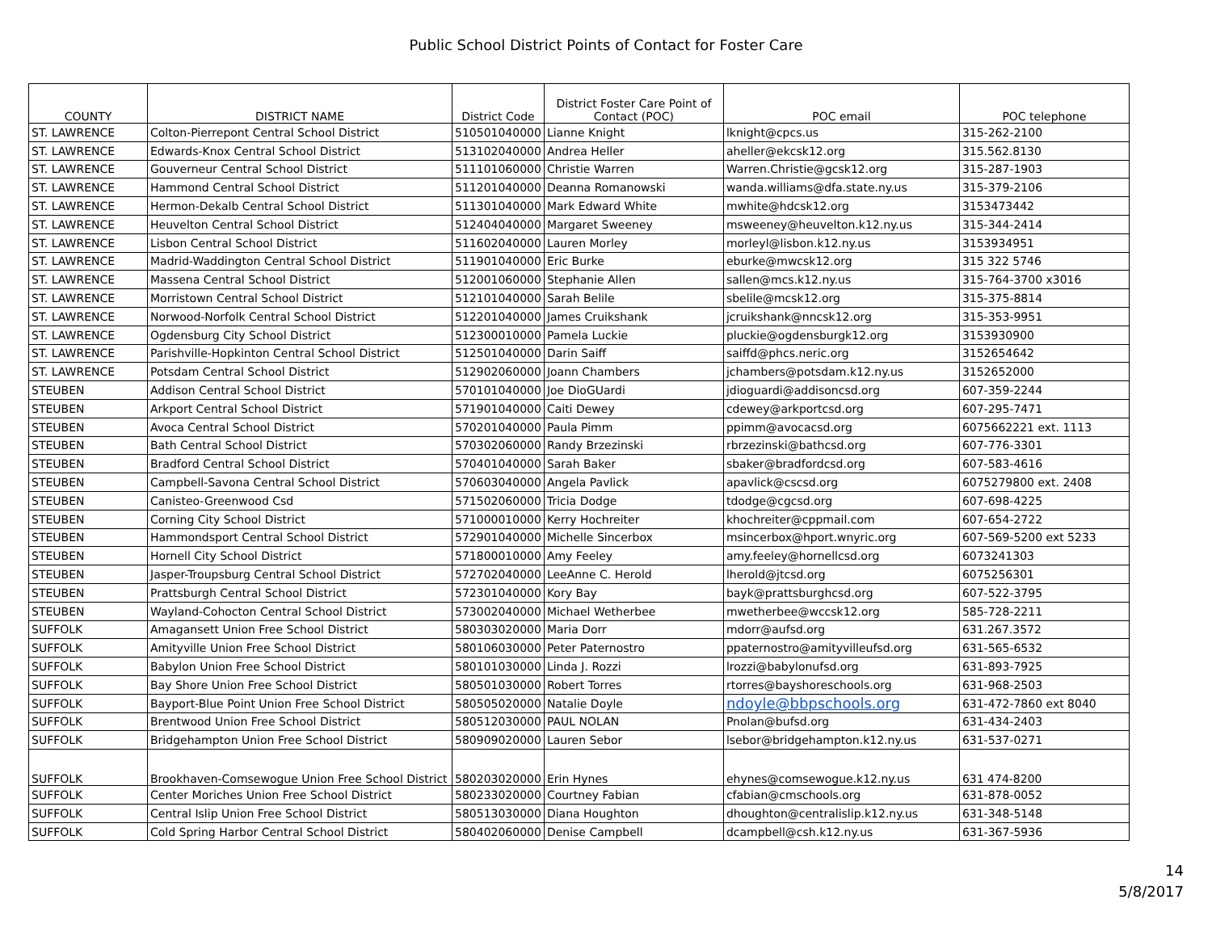Public School District Points of Contact for Foster Care
| COUNTY | DISTRICT NAME | District Code | District Foster Care Point of Contact (POC) | POC email | POC telephone |
| --- | --- | --- | --- | --- | --- |
| ST. LAWRENCE | Colton-Pierrepont Central School District | 510501040000 | Lianne Knight | lknight@cpcs.us | 315-262-2100 |
| ST. LAWRENCE | Edwards-Knox Central School District | 513102040000 | Andrea Heller | aheller@ekcsk12.org | 315.562.8130 |
| ST. LAWRENCE | Gouverneur Central School District | 511101060000 | Christie Warren | Warren.Christie@gcsk12.org | 315-287-1903 |
| ST. LAWRENCE | Hammond Central School District | 511201040000 | Deanna Romanowski | wanda.williams@dfa.state.ny.us | 315-379-2106 |
| ST. LAWRENCE | Hermon-Dekalb Central School District | 511301040000 | Mark Edward White | mwhite@hdcsk12.org | 3153473442 |
| ST. LAWRENCE | Heuvelton Central School District | 512404040000 | Margaret Sweeney | msweeney@heuvelton.k12.ny.us | 315-344-2414 |
| ST. LAWRENCE | Lisbon Central School District | 511602040000 | Lauren Morley | morleyl@lisbon.k12.ny.us | 3153934951 |
| ST. LAWRENCE | Madrid-Waddington Central School District | 511901040000 | Eric Burke | eburke@mwcsk12.org | 315 322 5746 |
| ST. LAWRENCE | Massena Central School District | 512001060000 | Stephanie Allen | sallen@mcs.k12.ny.us | 315-764-3700 x3016 |
| ST. LAWRENCE | Morristown Central School District | 512101040000 | Sarah Belile | sbelile@mcsk12.org | 315-375-8814 |
| ST. LAWRENCE | Norwood-Norfolk Central School District | 512201040000 | James Cruikshank | jcruikshank@nncsk12.org | 315-353-9951 |
| ST. LAWRENCE | Ogdensburg City School District | 512300010000 | Pamela Luckie | pluckie@ogdensburgk12.org | 3153930900 |
| ST. LAWRENCE | Parishville-Hopkinton Central School District | 512501040000 | Darin Saiff | saiffd@phcs.neric.org | 3152654642 |
| ST. LAWRENCE | Potsdam Central School District | 512902060000 | Joann Chambers | jchambers@potsdam.k12.ny.us | 3152652000 |
| STEUBEN | Addison Central School District | 570101040000 | Joe DioGUardi | jdioguardi@addisoncsd.org | 607-359-2244 |
| STEUBEN | Arkport Central School District | 571901040000 | Caiti Dewey | cdewey@arkportcsd.org | 607-295-7471 |
| STEUBEN | Avoca Central School District | 570201040000 | Paula Pimm | ppimm@avocacsd.org | 6075662221 ext. 1113 |
| STEUBEN | Bath Central School District | 570302060000 | Randy Brzezinski | rbrzezinski@bathcsd.org | 607-776-3301 |
| STEUBEN | Bradford Central School District | 570401040000 | Sarah Baker | sbaker@bradfordcsd.org | 607-583-4616 |
| STEUBEN | Campbell-Savona Central School District | 570603040000 | Angela Pavlick | apavlick@cscsd.org | 6075279800 ext. 2408 |
| STEUBEN | Canisteo-Greenwood Csd | 571502060000 | Tricia Dodge | tdodge@cgcsd.org | 607-698-4225 |
| STEUBEN | Corning City School District | 571000010000 | Kerry Hochreiter | khochreiter@cppmail.com | 607-654-2722 |
| STEUBEN | Hammondsport Central School District | 572901040000 | Michelle Sincerbox | msincerbox@hport.wnyric.org | 607-569-5200 ext 5233 |
| STEUBEN | Hornell City School District | 571800010000 | Amy Feeley | amy.feeley@hornellcsd.org | 6073241303 |
| STEUBEN | Jasper-Troupsburg Central School District | 572702040000 | LeeAnne C. Herold | lherold@jtcsd.org | 6075256301 |
| STEUBEN | Prattsburgh Central School District | 572301040000 | Kory Bay | bayk@prattsburghcsd.org | 607-522-3795 |
| STEUBEN | Wayland-Cohocton Central School District | 573002040000 | Michael Wetherbee | mwetherbee@wccsk12.org | 585-728-2211 |
| SUFFOLK | Amagansett Union Free School District | 580303020000 | Maria Dorr | mdorr@aufsd.org | 631.267.3572 |
| SUFFOLK | Amityville Union Free School District | 580106030000 | Peter Paternostro | ppaternostro@amityvilleufsd.org | 631-565-6532 |
| SUFFOLK | Babylon Union Free School District | 580101030000 | Linda J. Rozzi | lrozzi@babylonufsd.org | 631-893-7925 |
| SUFFOLK | Bay Shore Union Free School District | 580501030000 | Robert Torres | rtorres@bayshoreschools.org | 631-968-2503 |
| SUFFOLK | Bayport-Blue Point Union Free School District | 580505020000 | Natalie Doyle | ndoyle@bbpschools.org | 631-472-7860 ext 8040 |
| SUFFOLK | Brentwood Union Free School District | 580512030000 | PAUL NOLAN | Pnolan@bufsd.org | 631-434-2403 |
| SUFFOLK | Bridgehampton Union Free School District | 580909020000 | Lauren Sebor | lsebor@bridgehampton.k12.ny.us | 631-537-0271 |
| SUFFOLK | Brookhaven-Comsewogue Union Free School District | 580203020000 | Erin Hynes | ehynes@comsewogue.k12.ny.us | 631 474-8200 |
| SUFFOLK | Center Moriches Union Free School District | 580233020000 | Courtney Fabian | cfabian@cmschools.org | 631-878-0052 |
| SUFFOLK | Central Islip Union Free School District | 580513030000 | Diana Houghton | dhoughton@centralislip.k12.ny.us | 631-348-5148 |
| SUFFOLK | Cold Spring Harbor Central School District | 580402060000 | Denise Campbell | dcampbell@csh.k12.ny.us | 631-367-5936 |
14
5/8/2017